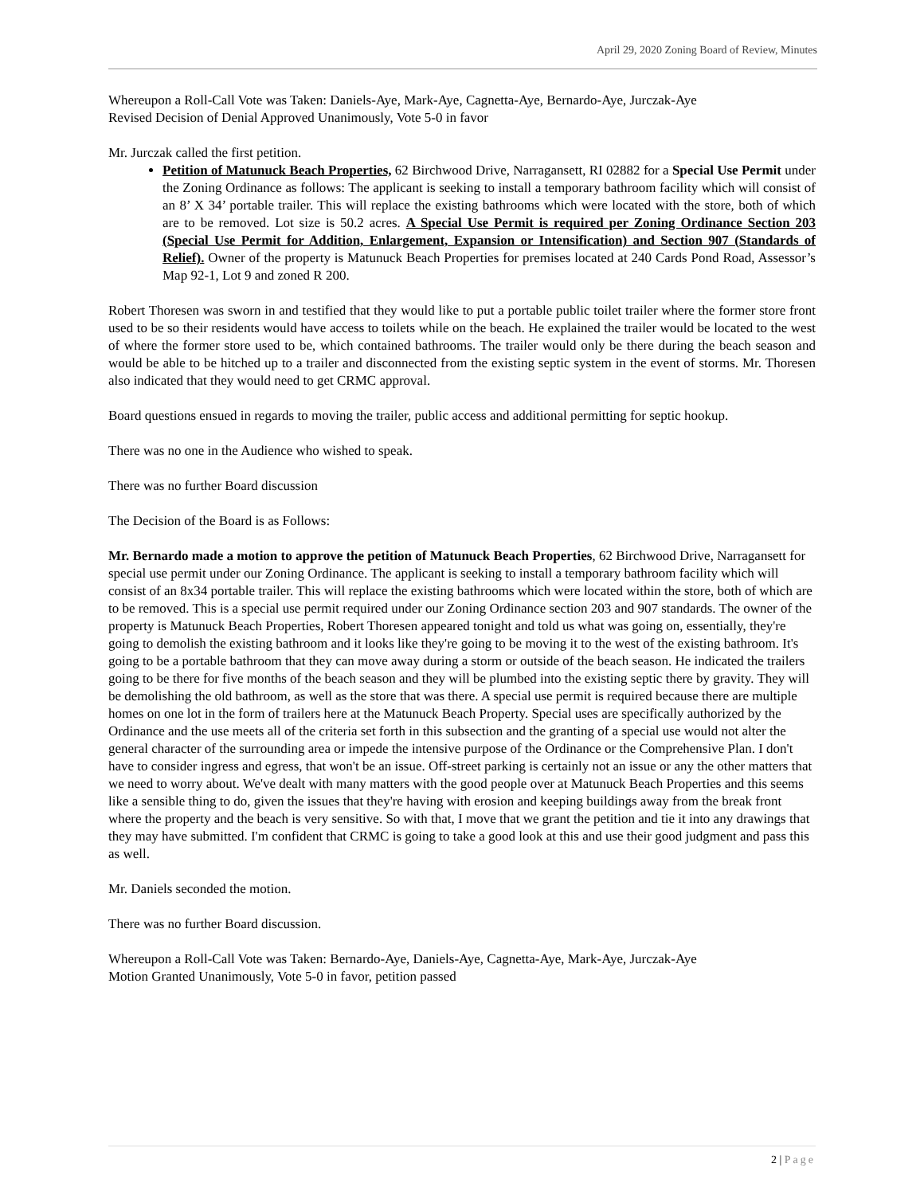April 29, 2020 Zoning Board of Review, Minutes
Whereupon a Roll-Call Vote was Taken: Daniels-Aye, Mark-Aye, Cagnetta-Aye, Bernardo-Aye, Jurczak-Aye
Revised Decision of Denial Approved Unanimously, Vote 5-0 in favor
Mr. Jurczak called the first petition.
Petition of Matunuck Beach Properties, 62 Birchwood Drive, Narragansett, RI 02882 for a Special Use Permit under the Zoning Ordinance as follows: The applicant is seeking to install a temporary bathroom facility which will consist of an 8’ X 34’ portable trailer. This will replace the existing bathrooms which were located with the store, both of which are to be removed. Lot size is 50.2 acres. A Special Use Permit is required per Zoning Ordinance Section 203 (Special Use Permit for Addition, Enlargement, Expansion or Intensification) and Section 907 (Standards of Relief). Owner of the property is Matunuck Beach Properties for premises located at 240 Cards Pond Road, Assessor’s Map 92-1, Lot 9 and zoned R 200.
Robert Thoresen was sworn in and testified that they would like to put a portable public toilet trailer where the former store front used to be so their residents would have access to toilets while on the beach. He explained the trailer would be located to the west of where the former store used to be, which contained bathrooms. The trailer would only be there during the beach season and would be able to be hitched up to a trailer and disconnected from the existing septic system in the event of storms. Mr. Thoresen also indicated that they would need to get CRMC approval.
Board questions ensued in regards to moving the trailer, public access and additional permitting for septic hookup.
There was no one in the Audience who wished to speak.
There was no further Board discussion
The Decision of the Board is as Follows:
Mr. Bernardo made a motion to approve the petition of Matunuck Beach Properties, 62 Birchwood Drive, Narragansett for special use permit under our Zoning Ordinance. The applicant is seeking to install a temporary bathroom facility which will consist of an 8x34 portable trailer. This will replace the existing bathrooms which were located within the store, both of which are to be removed. This is a special use permit required under our Zoning Ordinance section 203 and 907 standards. The owner of the property is Matunuck Beach Properties, Robert Thoresen appeared tonight and told us what was going on, essentially, they're going to demolish the existing bathroom and it looks like they're going to be moving it to the west of the existing bathroom. It's going to be a portable bathroom that they can move away during a storm or outside of the beach season. He indicated the trailers going to be there for five months of the beach season and they will be plumbed into the existing septic there by gravity. They will be demolishing the old bathroom, as well as the store that was there. A special use permit is required because there are multiple homes on one lot in the form of trailers here at the Matunuck Beach Property. Special uses are specifically authorized by the Ordinance and the use meets all of the criteria set forth in this subsection and the granting of a special use would not alter the general character of the surrounding area or impede the intensive purpose of the Ordinance or the Comprehensive Plan. I don't have to consider ingress and egress, that won't be an issue. Off-street parking is certainly not an issue or any the other matters that we need to worry about. We've dealt with many matters with the good people over at Matunuck Beach Properties and this seems like a sensible thing to do, given the issues that they're having with erosion and keeping buildings away from the break front where the property and the beach is very sensitive. So with that, I move that we grant the petition and tie it into any drawings that they may have submitted. I'm confident that CRMC is going to take a good look at this and use their good judgment and pass this as well.
Mr. Daniels seconded the motion.
There was no further Board discussion.
Whereupon a Roll-Call Vote was Taken: Bernardo-Aye, Daniels-Aye, Cagnetta-Aye, Mark-Aye, Jurczak-Aye
Motion Granted Unanimously, Vote 5-0 in favor, petition passed
2 | Page